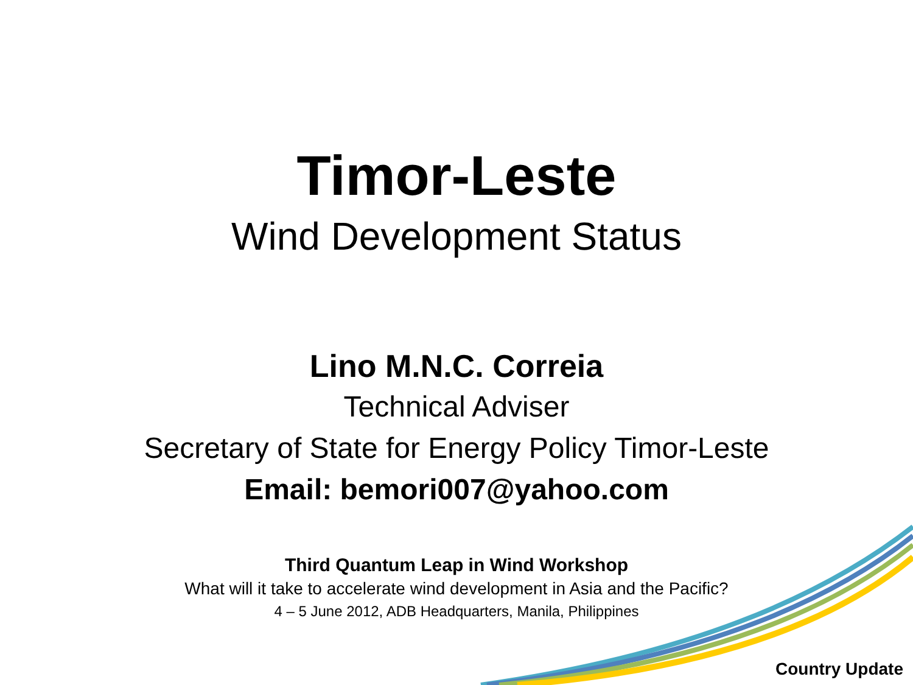Timor-Leste
Wind Development Status
Lino M.N.C. Correia
Technical Adviser
Secretary of State for Energy Policy Timor-Leste
Email: bemori007@yahoo.com
Third Quantum Leap in Wind Workshop
What will it take to accelerate wind development in Asia and the Pacific?
4 – 5 June 2012, ADB Headquarters, Manila, Philippines
Country Update